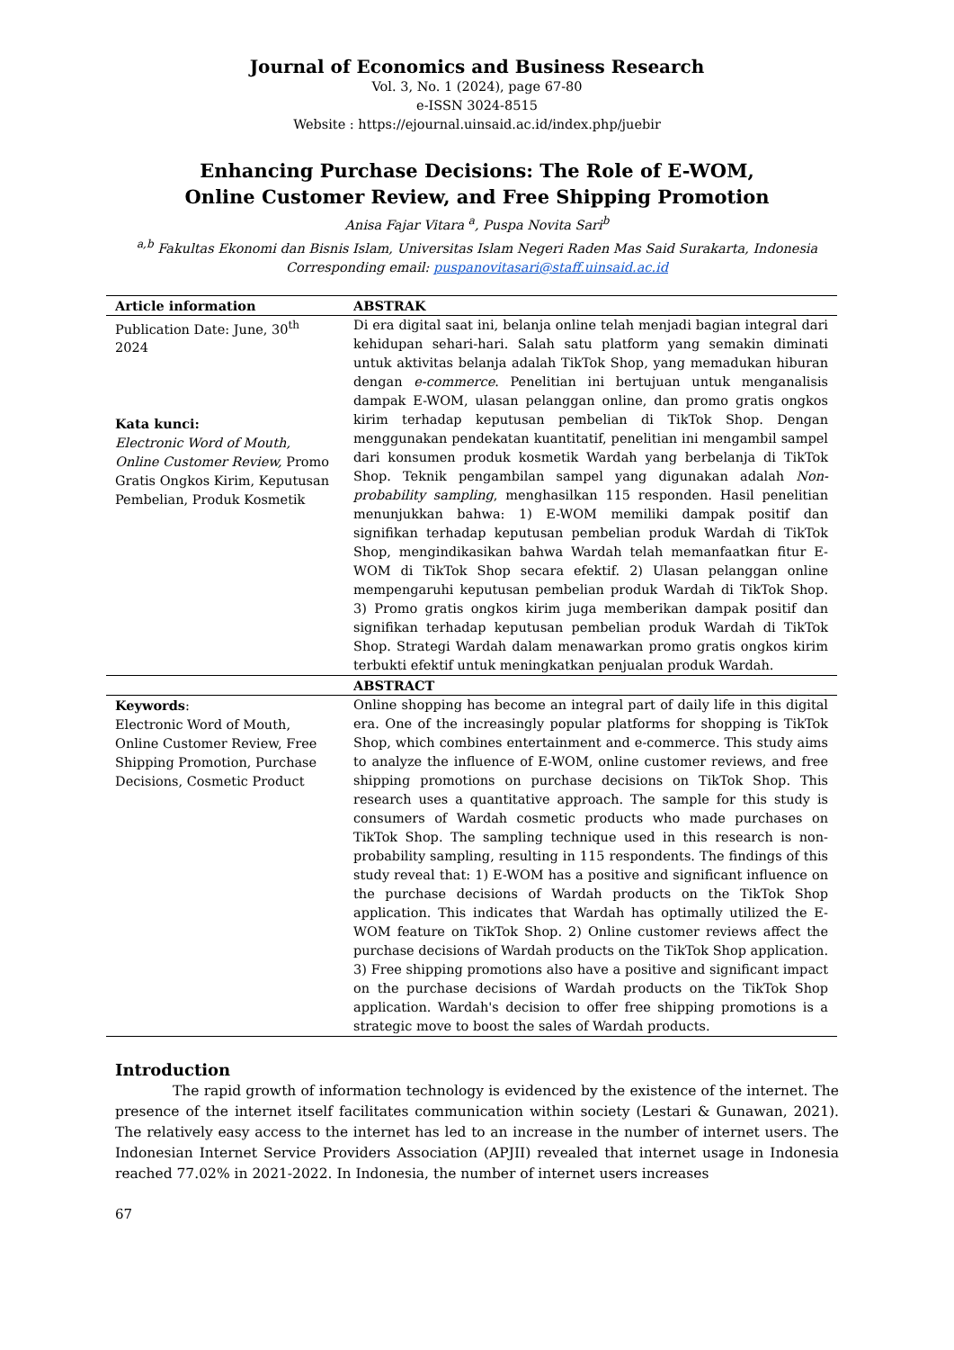Journal of Economics and Business Research
Vol. 3, No. 1 (2024), page 67-80
e-ISSN 3024-8515
Website : https://ejournal.uinsaid.ac.id/index.php/juebir
Enhancing Purchase Decisions: The Role of E-WOM,
Online Customer Review, and Free Shipping Promotion
Anisa Fajar Vitara <sup>a</sup>, Puspa Novita Sari<sup>b</sup>
<sup>a,b</sup> Fakultas Ekonomi dan Bisnis Islam, Universitas Islam Negeri Raden Mas Said Surakarta, Indonesia
Corresponding email: puspanovitasari@staff.uinsaid.ac.id
| Article information | ABSTRAK |
| --- | --- |
| Publication Date: June, 30<sup>th</sup> 2024 Kata kunci: Electronic Word of Mouth, Online Customer Review, Promo Gratis Ongkos Kirim, Keputusan Pembelian, Produk Kosmetik | Di era digital saat ini, belanja online telah menjadi bagian integral dari kehidupan sehari-hari. Salah satu platform yang semakin diminati untuk aktivitas belanja adalah TikTok Shop, yang memadukan hiburan dengan e-commerce . Penelitian ini bertujuan untuk menganalisis dampak E-WOM, ulasan pelanggan online, dan promo gratis ongkos kirim terhadap keputusan pembelian di TikTok Shop. Dengan menggunakan pendekatan kuantitatif, penelitian ini mengambil sampel dari konsumen produk kosmetik Wardah yang berbelanja di TikTok Shop. Teknik pengambilan sampel yang digunakan adalah Non-probability sampling , menghasilkan 115 responden. Hasil penelitian menunjukkan bahwa: 1) E-WOM memiliki dampak positif dan signifikan terhadap keputusan pembelian produk Wardah di TikTok Shop, mengindikasikan bahwa Wardah telah memanfaatkan fitur E-WOM di TikTok Shop secara efektif. 2) Ulasan pelanggan online mempengaruhi keputusan pembelian produk Wardah di TikTok Shop. 3) Promo gratis ongkos kirim juga memberikan dampak positif dan signifikan terhadap keputusan pembelian produk Wardah di TikTok Shop. Strategi Wardah dalam menawarkan promo gratis ongkos kirim terbukti efektif untuk meningkatkan penjualan produk Wardah. |
| | ABSTRACT |
| Keywords : Electronic Word of Mouth, Online Customer Review, Free Shipping Promotion, Purchase Decisions, Cosmetic Product | Online shopping has become an integral part of daily life in this digital era. One of the increasingly popular platforms for shopping is TikTok Shop, which combines entertainment and e-commerce. This study aims to analyze the influence of E-WOM, online customer reviews, and free shipping promotions on purchase decisions on TikTok Shop. This research uses a quantitative approach. The sample for this study is consumers of Wardah cosmetic products who made purchases on TikTok Shop. The sampling technique used in this research is non-probability sampling, resulting in 115 respondents. The findings of this study reveal that: 1) E-WOM has a positive and significant influence on the purchase decisions of Wardah products on the TikTok Shop application. This indicates that Wardah has optimally utilized the E-WOM feature on TikTok Shop. 2) Online customer reviews affect the purchase decisions of Wardah products on the TikTok Shop application. 3) Free shipping promotions also have a positive and significant impact on the purchase decisions of Wardah products on the TikTok Shop application. Wardah's decision to offer free shipping promotions is a strategic move to boost the sales of Wardah products. |
Introduction
The rapid growth of information technology is evidenced by the existence of the internet. The presence of the internet itself facilitates communication within society (Lestari & Gunawan, 2021). The relatively easy access to the internet has led to an increase in the number of internet users. The Indonesian Internet Service Providers Association (APJII) revealed that internet usage in Indonesia reached 77.02% in 2021-2022. In Indonesia, the number of internet users increases
67